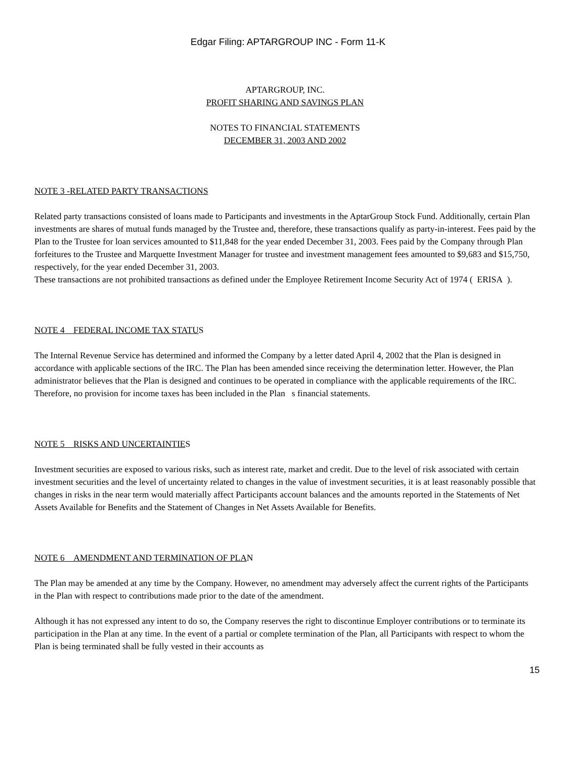Edgar Filing: APTARGROUP INC - Form 11-K
APTARGROUP, INC.
PROFIT SHARING AND SAVINGS PLAN
NOTES TO FINANCIAL STATEMENTS
DECEMBER 31, 2003 AND 2002
NOTE 3 -RELATED PARTY TRANSACTIONS
Related party transactions consisted of loans made to Participants and investments in the AptarGroup Stock Fund. Additionally, certain Plan investments are shares of mutual funds managed by the Trustee and, therefore, these transactions qualify as party-in-interest. Fees paid by the Plan to the Trustee for loan services amounted to $11,848 for the year ended December 31, 2003. Fees paid by the Company through Plan forfeitures to the Trustee and Marquette Investment Manager for trustee and investment management fees amounted to $9,683 and $15,750, respectively, for the year ended December 31, 2003.
These transactions are not prohibited transactions as defined under the Employee Retirement Income Security Act of 1974 ( ERISA ).
NOTE 4 FEDERAL INCOME TAX STATUS
The Internal Revenue Service has determined and informed the Company by a letter dated April 4, 2002 that the Plan is designed in accordance with applicable sections of the IRC. The Plan has been amended since receiving the determination letter. However, the Plan administrator believes that the Plan is designed and continues to be operated in compliance with the applicable requirements of the IRC. Therefore, no provision for income taxes has been included in the Plan s financial statements.
NOTE 5 RISKS AND UNCERTAINTIES
Investment securities are exposed to various risks, such as interest rate, market and credit. Due to the level of risk associated with certain investment securities and the level of uncertainty related to changes in the value of investment securities, it is at least reasonably possible that changes in risks in the near term would materially affect Participants account balances and the amounts reported in the Statements of Net Assets Available for Benefits and the Statement of Changes in Net Assets Available for Benefits.
NOTE 6 AMENDMENT AND TERMINATION OF PLAN
The Plan may be amended at any time by the Company. However, no amendment may adversely affect the current rights of the Participants in the Plan with respect to contributions made prior to the date of the amendment.
Although it has not expressed any intent to do so, the Company reserves the right to discontinue Employer contributions or to terminate its participation in the Plan at any time. In the event of a partial or complete termination of the Plan, all Participants with respect to whom the Plan is being terminated shall be fully vested in their accounts as
15